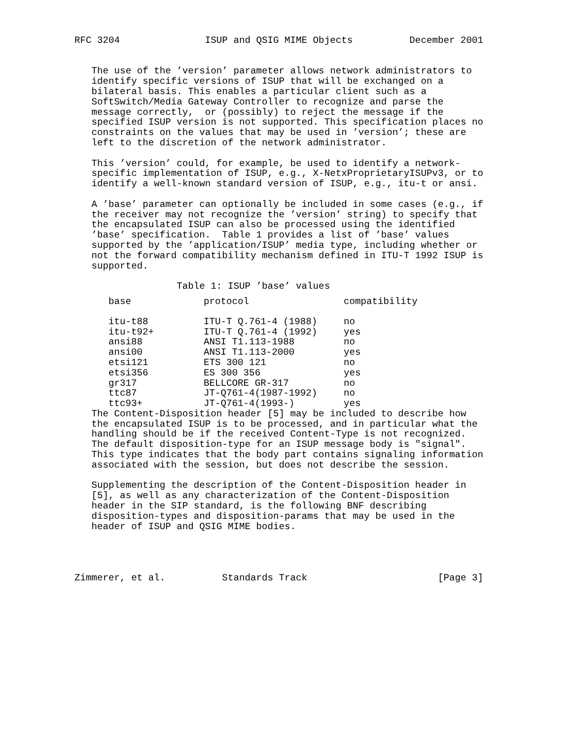RFC 3204               ISUP and QSIG MIME Objects          December 2001


   The use of the ’version’ parameter allows network administrators to
   identify specific versions of ISUP that will be exchanged on a
   bilateral basis. This enables a particular client such as a
   SoftSwitch/Media Gateway Controller to recognize and parse the
   message correctly,  or (possibly) to reject the message if the
   specified ISUP version is not supported. This specification places no
   constraints on the values that may be used in ’version’; these are
   left to the discretion of the network administrator.

   This ’version’ could, for example, be used to identify a network-
   specific implementation of ISUP, e.g., X-NetxProprietaryISUPv3, or to
   identify a well-known standard version of ISUP, e.g., itu-t or ansi.

   A ’base’ parameter can optionally be included in some cases (e.g., if
   the receiver may not recognize the ’version’ string) to specify that
   the encapsulated ISUP can also be processed using the identified
   ’base’ specification.  Table 1 provides a list of ’base’ values
   supported by the ’application/ISUP’ media type, including whether or
   not the forward compatibility mechanism defined in ITU-T 1992 ISUP is
   supported.

                  Table 1: ISUP ’base’ values
| base | protocol | compatibility |
| --- | --- | --- |
| itu-t88 | ITU-T Q.761-4 (1988) | no |
| itu-t92+ | ITU-T Q.761-4 (1992) | yes |
| ansi88 | ANSI T1.113-1988 | no |
| ansi00 | ANSI T1.113-2000 | yes |
| etsi121 | ETS 300 121 | no |
| etsi356 | ES 300 356 | yes |
| gr317 | BELLCORE GR-317 | no |
| ttc87 | JT-Q761-4(1987-1992) | no |
| ttc93+ | JT-Q761-4(1993-) | yes |
   The Content-Disposition header [5] may be included to describe how
   the encapsulated ISUP is to be processed, and in particular what the
   handling should be if the received Content-Type is not recognized.
   The default disposition-type for an ISUP message body is "signal".
   This type indicates that the body part contains signaling information
   associated with the session, but does not describe the session.

   Supplementing the description of the Content-Disposition header in
   [5], as well as any characterization of the Content-Disposition
   header in the SIP standard, is the following BNF describing
   disposition-types and disposition-params that may be used in the
   header of ISUP and QSIG MIME bodies.




Zimmerer, et al.          Standards Track                       [Page 3]